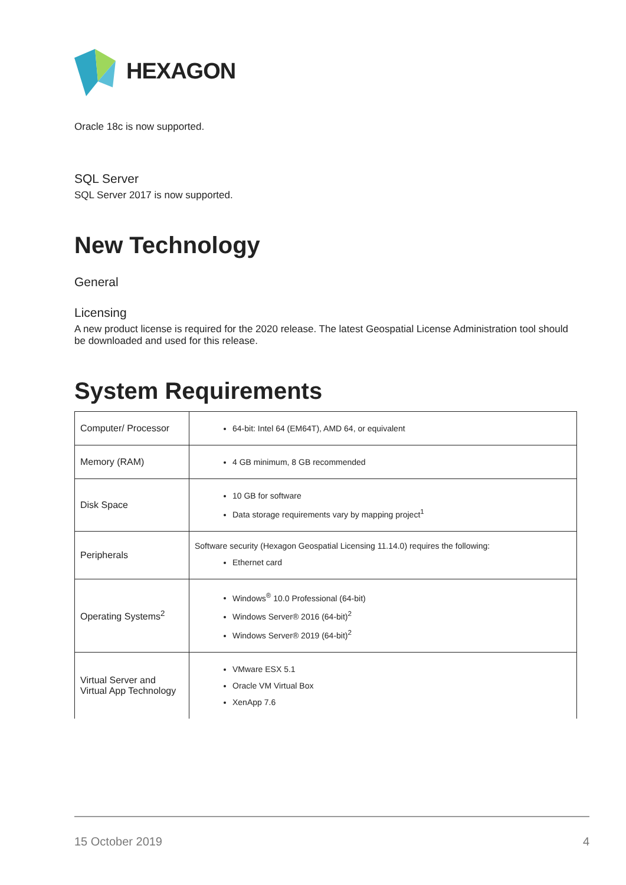HEXAGON
Oracle 18c is now supported.
SQL Server
SQL Server 2017 is now supported.
New Technology
General
Licensing
A new product license is required for the 2020 release. The latest Geospatial License Administration tool should be downloaded and used for this release.
System Requirements
| Computer/ Processor | 64-bit: Intel 64 (EM64T), AMD 64, or equivalent |
| Memory (RAM) | 4 GB minimum, 8 GB recommended |
| Disk Space | 10 GB for software Data storage requirements vary by mapping project<sup>1</sup> |
| Peripherals | Software security (Hexagon Geospatial Licensing 11.14.0) requires the following: Ethernet card |
| Operating Systems<sup>2</sup> | Windows<sup>®</sup> 10.0 Professional (64-bit) Windows Server® 2016 (64-bit)<sup>2</sup> Windows Server® 2019 (64-bit)<sup>2</sup> |
| Virtual Server and Virtual App Technology | VMware ESX 5.1 Oracle VM Virtual Box XenApp 7.6 |
15 October 2019 4